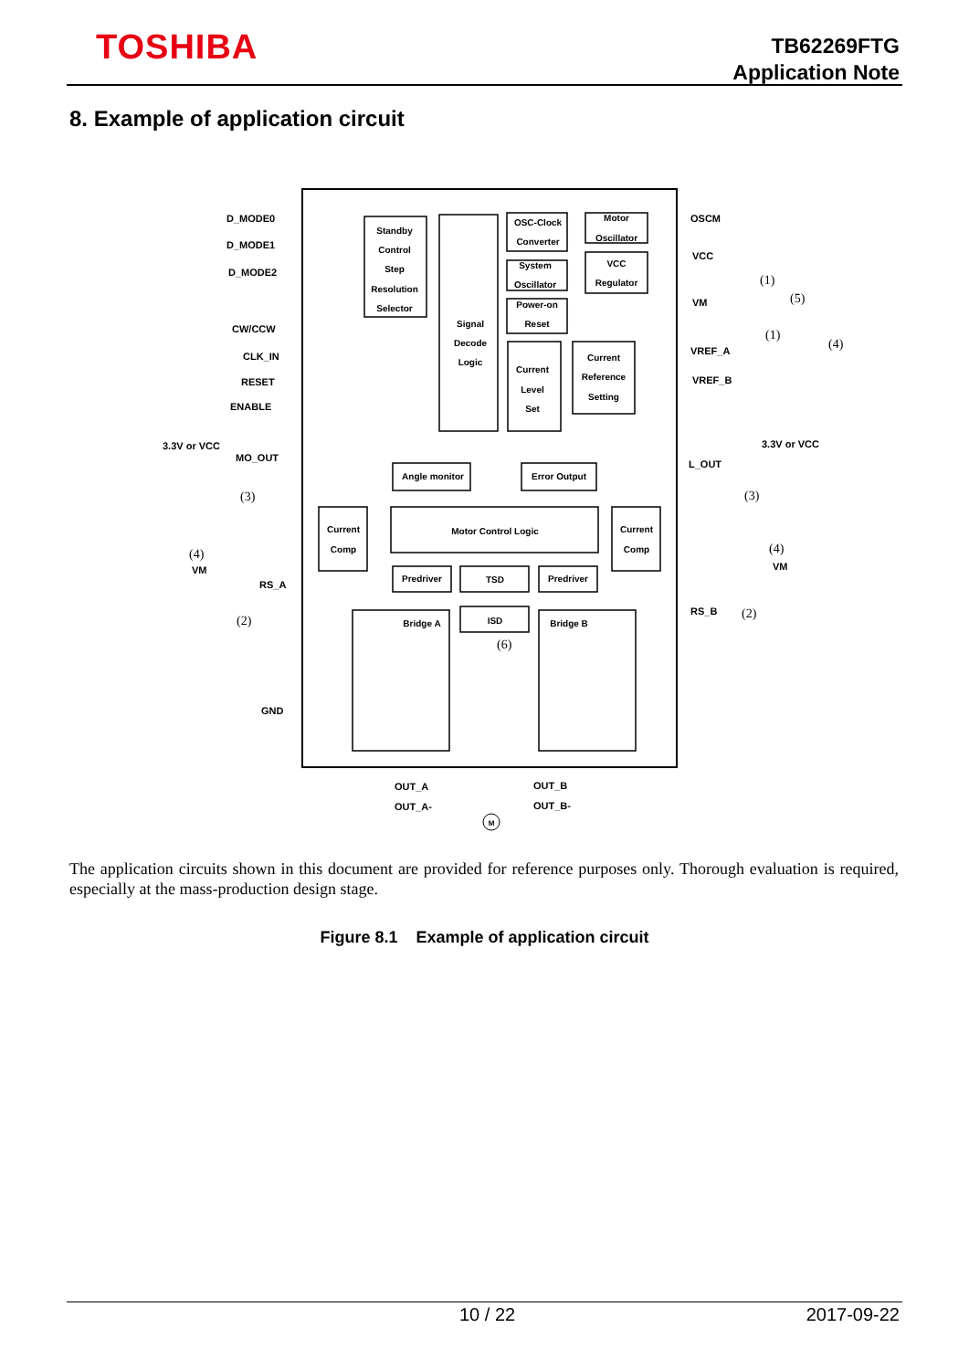TOSHIBA
TB62269FTG
Application Note
8. Example of application circuit
D_MODE0
D_MODE1
D_MODE2
CW/CCW
CLK_IN
RESET
ENABLE
3.3V or VCC
MO_OUT
VM
RS_A
GND
OSCM
VCC
VM
VREF_A
VREF_B
3.3V or VCC
L_OUT
VM
RS_B
OUT_A
OUT_A-
OUT_B
OUT_B-
Standby
Control
Step
Resolution
Selector
Signal
Decode
Logic
OSC-Clock
Converter
Motor
Oscillator
System
Oscillator
VCC
Regulator
Power-on
Reset
Current
Level
Set
Current
Reference
Setting
Angle monitor
Error Output
Current
Comp
Motor Control Logic
Current
Comp
Predriver
TSD
Predriver
ISD
Bridge A
Bridge B
(3)
(3)
(4)
(4)
(2)
(2)
(6)
(1)
(1)
(5)
(4)
M
The application circuits shown in this document are provided for reference purposes only. Thorough evaluation is required, especially at the mass-production design stage.
Figure 8.1 Example of application circuit
10 / 22 2017-09-22